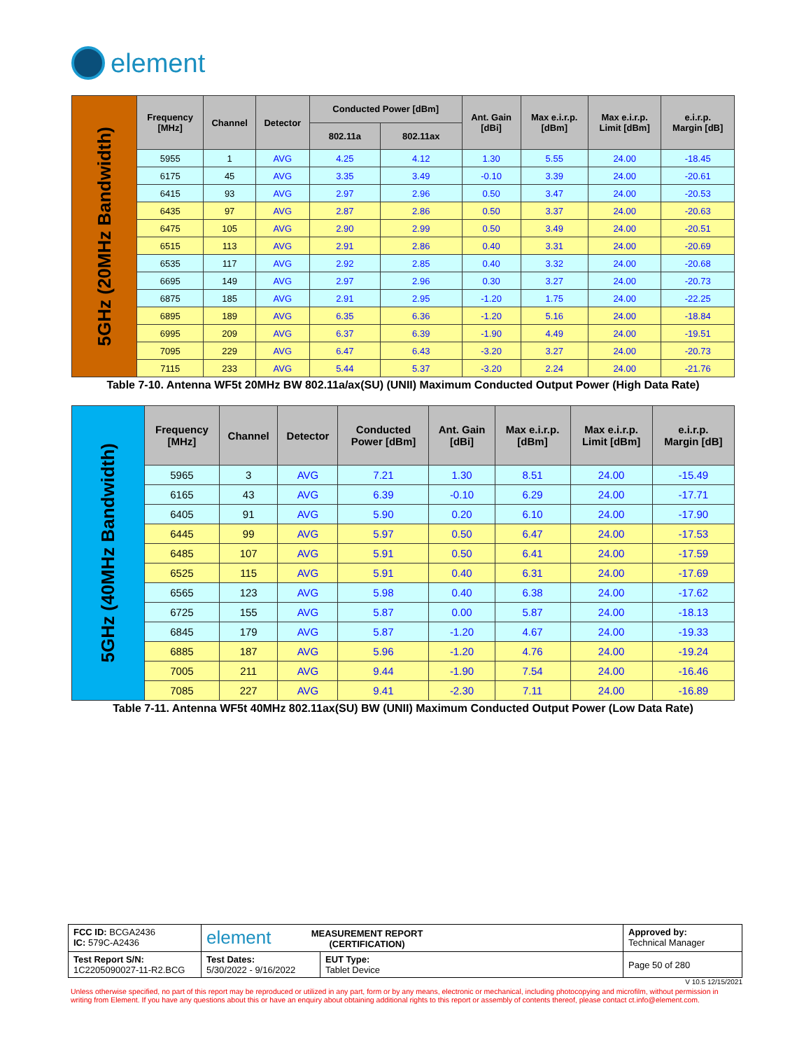element
| 5GHz (20MHz Bandwidth) | Frequency [MHz] | Channel | Detector | Conducted Power [dBm] | | Ant. Gain [dBi] | Max e.i.r.p. [dBm] | Max e.i.r.p. Limit [dBm] | e.i.r.p. Margin [dB] |
| | | | | 802.11a | 802.11ax | | | | |
| | 5955 | 1 | AVG | 4.25 | 4.12 | 1.30 | 5.55 | 24.00 | -18.45 |
| | 6175 | 45 | AVG | 3.35 | 3.49 | -0.10 | 3.39 | 24.00 | -20.61 |
| | 6415 | 93 | AVG | 2.97 | 2.96 | 0.50 | 3.47 | 24.00 | -20.53 |
| | 6435 | 97 | AVG | 2.87 | 2.86 | 0.50 | 3.37 | 24.00 | -20.63 |
| | 6475 | 105 | AVG | 2.90 | 2.99 | 0.50 | 3.49 | 24.00 | -20.51 |
| | 6515 | 113 | AVG | 2.91 | 2.86 | 0.40 | 3.31 | 24.00 | -20.69 |
| | 6535 | 117 | AVG | 2.92 | 2.85 | 0.40 | 3.32 | 24.00 | -20.68 |
| | 6695 | 149 | AVG | 2.97 | 2.96 | 0.30 | 3.27 | 24.00 | -20.73 |
| | 6875 | 185 | AVG | 2.91 | 2.95 | -1.20 | 1.75 | 24.00 | -22.25 |
| | 6895 | 189 | AVG | 6.35 | 6.36 | -1.20 | 5.16 | 24.00 | -18.84 |
| | 6995 | 209 | AVG | 6.37 | 6.39 | -1.90 | 4.49 | 24.00 | -19.51 |
| | 7095 | 229 | AVG | 6.47 | 6.43 | -3.20 | 3.27 | 24.00 | -20.73 |
| | 7115 | 233 | AVG | 5.44 | 5.37 | -3.20 | 2.24 | 24.00 | -21.76 |
Table 7-10. Antenna WF5t 20MHz BW 802.11a/ax(SU) (UNII) Maximum Conducted Output Power (High Data Rate)
| 5GHz (40MHz Bandwidth) | Frequency [MHz] | Channel | Detector | Conducted Power [dBm] | Ant. Gain [dBi] | Max e.i.r.p. [dBm] | Max e.i.r.p. Limit [dBm] | e.i.r.p. Margin [dB] |
| | 5965 | 3 | AVG | 7.21 | 1.30 | 8.51 | 24.00 | -15.49 |
| | 6165 | 43 | AVG | 6.39 | -0.10 | 6.29 | 24.00 | -17.71 |
| | 6405 | 91 | AVG | 5.90 | 0.20 | 6.10 | 24.00 | -17.90 |
| | 6445 | 99 | AVG | 5.97 | 0.50 | 6.47 | 24.00 | -17.53 |
| | 6485 | 107 | AVG | 5.91 | 0.50 | 6.41 | 24.00 | -17.59 |
| | 6525 | 115 | AVG | 5.91 | 0.40 | 6.31 | 24.00 | -17.69 |
| | 6565 | 123 | AVG | 5.98 | 0.40 | 6.38 | 24.00 | -17.62 |
| | 6725 | 155 | AVG | 5.87 | 0.00 | 5.87 | 24.00 | -18.13 |
| | 6845 | 179 | AVG | 5.87 | -1.20 | 4.67 | 24.00 | -19.33 |
| | 6885 | 187 | AVG | 5.96 | -1.20 | 4.76 | 24.00 | -19.24 |
| | 7005 | 211 | AVG | 9.44 | -1.90 | 7.54 | 24.00 | -16.46 |
| | 7085 | 227 | AVG | 9.41 | -2.30 | 7.11 | 24.00 | -16.89 |
Table 7-11. Antenna WF5t 40MHz 802.11ax(SU) BW (UNII) Maximum Conducted Output Power (Low Data Rate)
| FCC ID: BCGA2436 IC: 579C-A2436 | element MEASUREMENT REPORT (CERTIFICATION) | | Approved by: Technical Manager |
| Test Report S/N: 1C2205090027-11-R2.BCG | Test Dates: 5/30/2022 - 9/16/2022 | EUT Type: Tablet Device | Page 50 of 280 |
V 10.5 12/15/2021
Unless otherwise specified, no part of this report may be reproduced or utilized in any part, form or by any means, electronic or mechanical, including photocopying and microfilm, without permission in writing from Element. If you have any questions about this or have an enquiry about obtaining additional rights to this report or assembly of contents thereof, please contact ct.info@element.com.